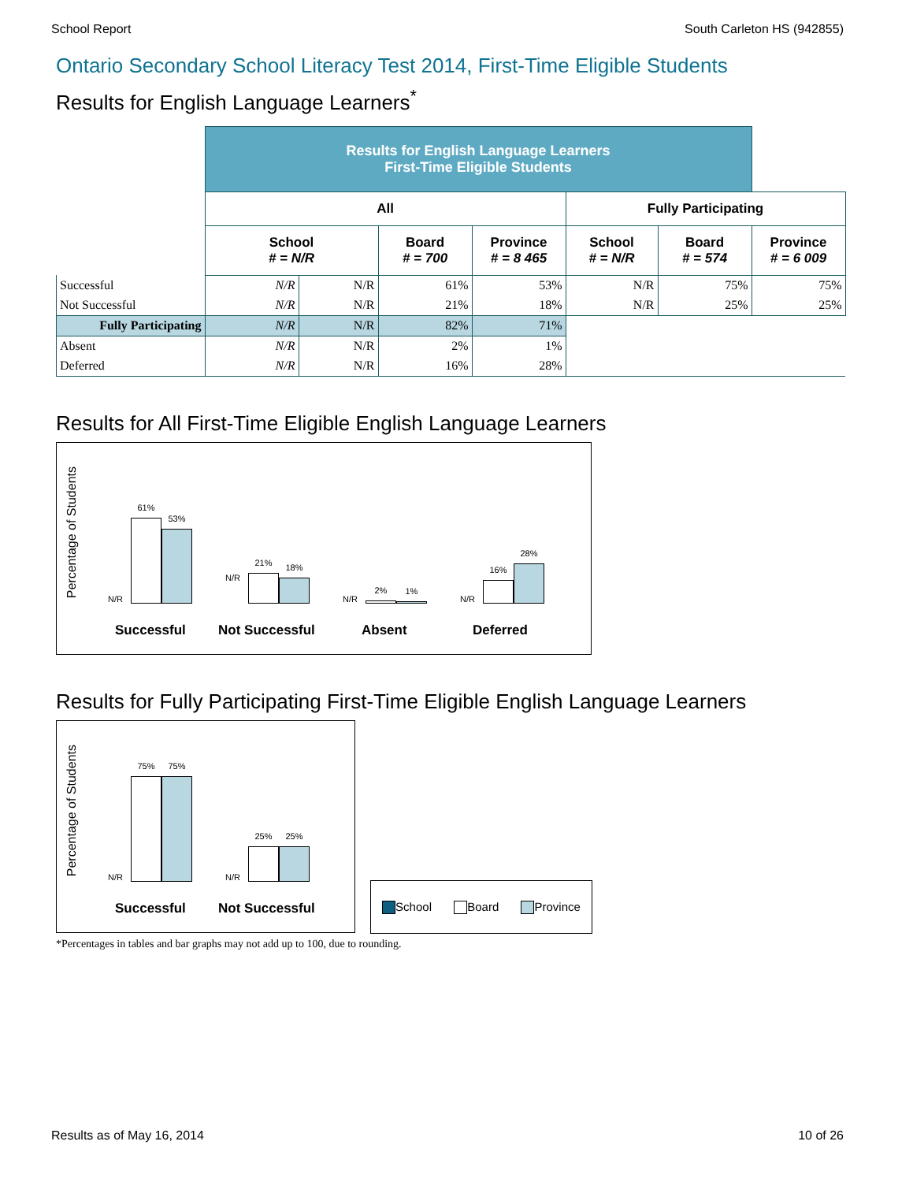School Report South Carleton HS (942855)
Ontario Secondary School Literacy Test 2014, First-Time Eligible Students
Results for English Language Learners<sup>*</sup>
| | Results for English Language Learners First-Time Eligible Students | | | | | | |
| | All | | | | Fully Participating | | |
| | School # = N/R | | Board # = 700 | Province # = 8 465 | School # = N/R | Board # = 574 | Province # = 6 009 |
| Successful | N/R | N/R | 61% | 53% | N/R | 75% | 75% |
| Not Successful | N/R | N/R | 21% | 18% | N/R | 25% | 25% |
| Fully Participating | N/R | N/R | 82% | 71% | | | |
| Absent | N/R | N/R | 2% | 1% | | | |
| Deferred | N/R | N/R | 16% | 28% | | | |
Results for All First-Time Eligible English Language Learners
Percentage of Students
N/R
61%
53%
N/R
21%
18%
N/R
2%
1%
N/R
16%
28%
Successful Not Successful Absent Deferred
Results for Fully Participating First-Time Eligible English Language Learners
Percentage of Students
N/R
75%
75%
N/R
25%
25%
Successful Not Successful
School Board Province
*Percentages in tables and bar graphs may not add up to 100, due to rounding.
Results as of May 16, 2014 10 of 26